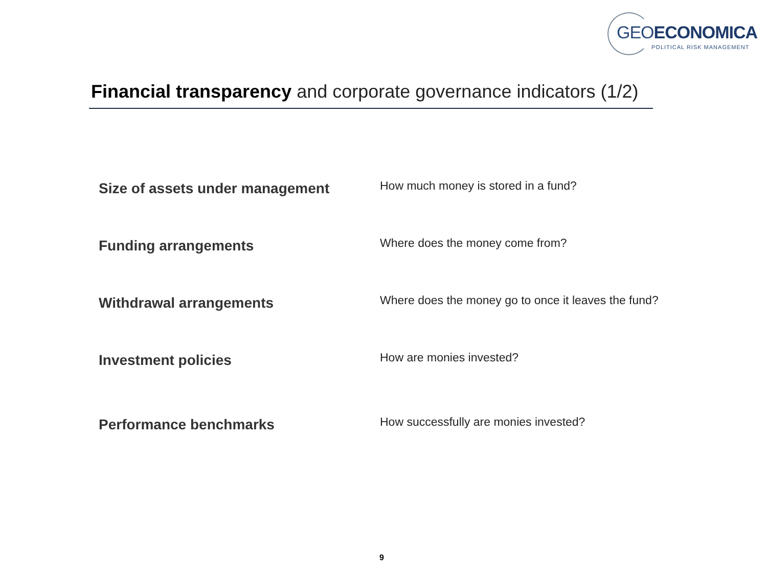GEOECONOMICA
POLITICAL RISK MANAGEMENT
Financial transparency and corporate governance indicators (1/2)
Size of assets under management
How much money is stored in a fund?
Funding arrangements
Where does the money come from?
Withdrawal arrangements
Where does the money go to once it leaves the fund?
Investment policies
How are monies invested?
Performance benchmarks
How successfully are monies invested?
9